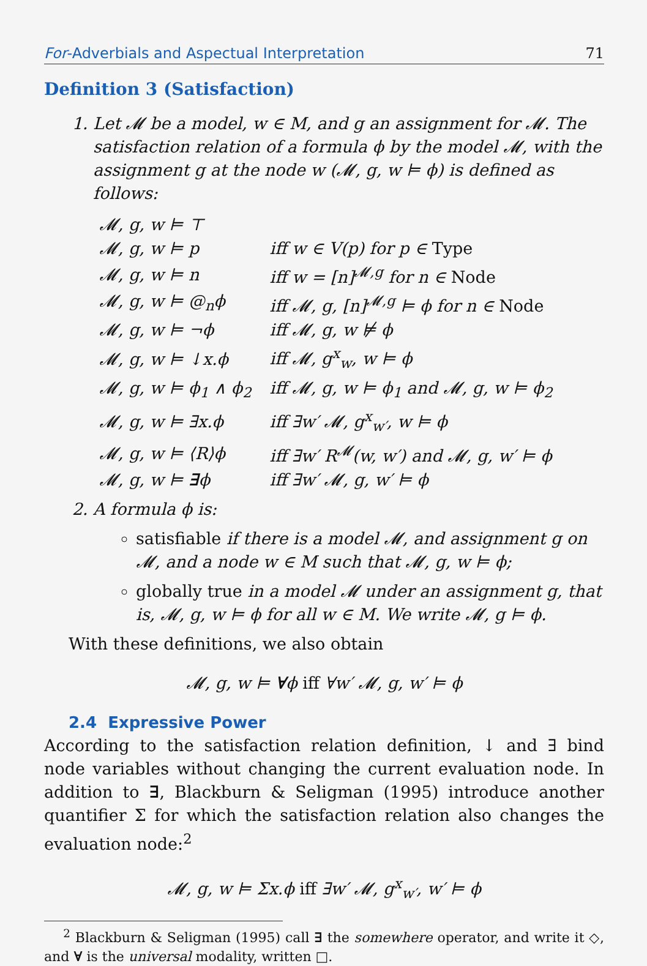For-Adverbials and Aspectual Interpretation 71
Definition 3 (Satisfaction)
1. Let 𝓜 be a model, w ∈ M, and g an assignment for 𝓜. The satisfaction relation of a formula ϕ by the model 𝓜, with the assignment g at the node w (𝓜, g, w ⊨ ϕ) is defined as follows:
| 𝓜, g, w ⊨ ⊤ | |
| 𝓜, g, w ⊨ p | iff w ∈ V(p) for p ∈ Type |
| 𝓜, g, w ⊨ n | iff w = [n]<sup>𝓜,g</sup> for n ∈ Node |
| 𝓜, g, w ⊨ @<sub>n</sub>ϕ | iff 𝓜, g, [n]<sup>𝓜,g</sup> ⊨ ϕ for n ∈ Node |
| 𝓜, g, w ⊨ ¬ϕ | iff 𝓜, g, w ⊭ ϕ |
| 𝓜, g, w ⊨ ↓x.ϕ | iff 𝓜, g<sup>x</sup><sub>w</sub>, w ⊨ ϕ |
| 𝓜, g, w ⊨ ϕ<sub>1</sub> ∧ ϕ<sub>2</sub> | iff 𝓜, g, w ⊨ ϕ<sub>1</sub> and 𝓜, g, w ⊨ ϕ<sub>2</sub> |
| 𝓜, g, w ⊨ ∃x.ϕ | iff ∃w′ 𝓜, g<sup>x</sup><sub>w′</sub>, w ⊨ ϕ |
| 𝓜, g, w ⊨ ⟨R⟩ϕ | iff ∃w′ R<sup>𝓜</sup>(w, w′) and 𝓜, g, w′ ⊨ ϕ |
| 𝓜, g, w ⊨ ∃ ϕ | iff ∃w′ 𝓜, g, w′ ⊨ ϕ |
2. A formula ϕ is:
satisfiable if there is a model 𝓜, and assignment g on 𝓜, and a node w ∈ M such that 𝓜, g, w ⊨ ϕ;
globally true in a model 𝓜 under an assignment g, that is, 𝓜, g, w ⊨ ϕ for all w ∈ M. We write 𝓜, g ⊨ ϕ.
With these definitions, we also obtain
𝓜, g, w ⊨ ∀ϕ iff ∀w′ 𝓜, g, w′ ⊨ ϕ
2.4 Expressive Power
According to the satisfaction relation definition, ↓ and ∃ bind node variables without changing the current evaluation node. In addition to ∃, Blackburn & Seligman (1995) introduce another quantifier Σ for which the satisfaction relation also changes the evaluation node:<sup>2</sup>
𝓜, g, w ⊨ Σx.ϕ iff ∃w′ 𝓜, g<sup>x</sup><sub>w′</sub>, w′ ⊨ ϕ
<sup>2</sup> Blackburn & Seligman (1995) call ∃ the somewhere operator, and write it ◇, and ∀ is the universal modality, written □.